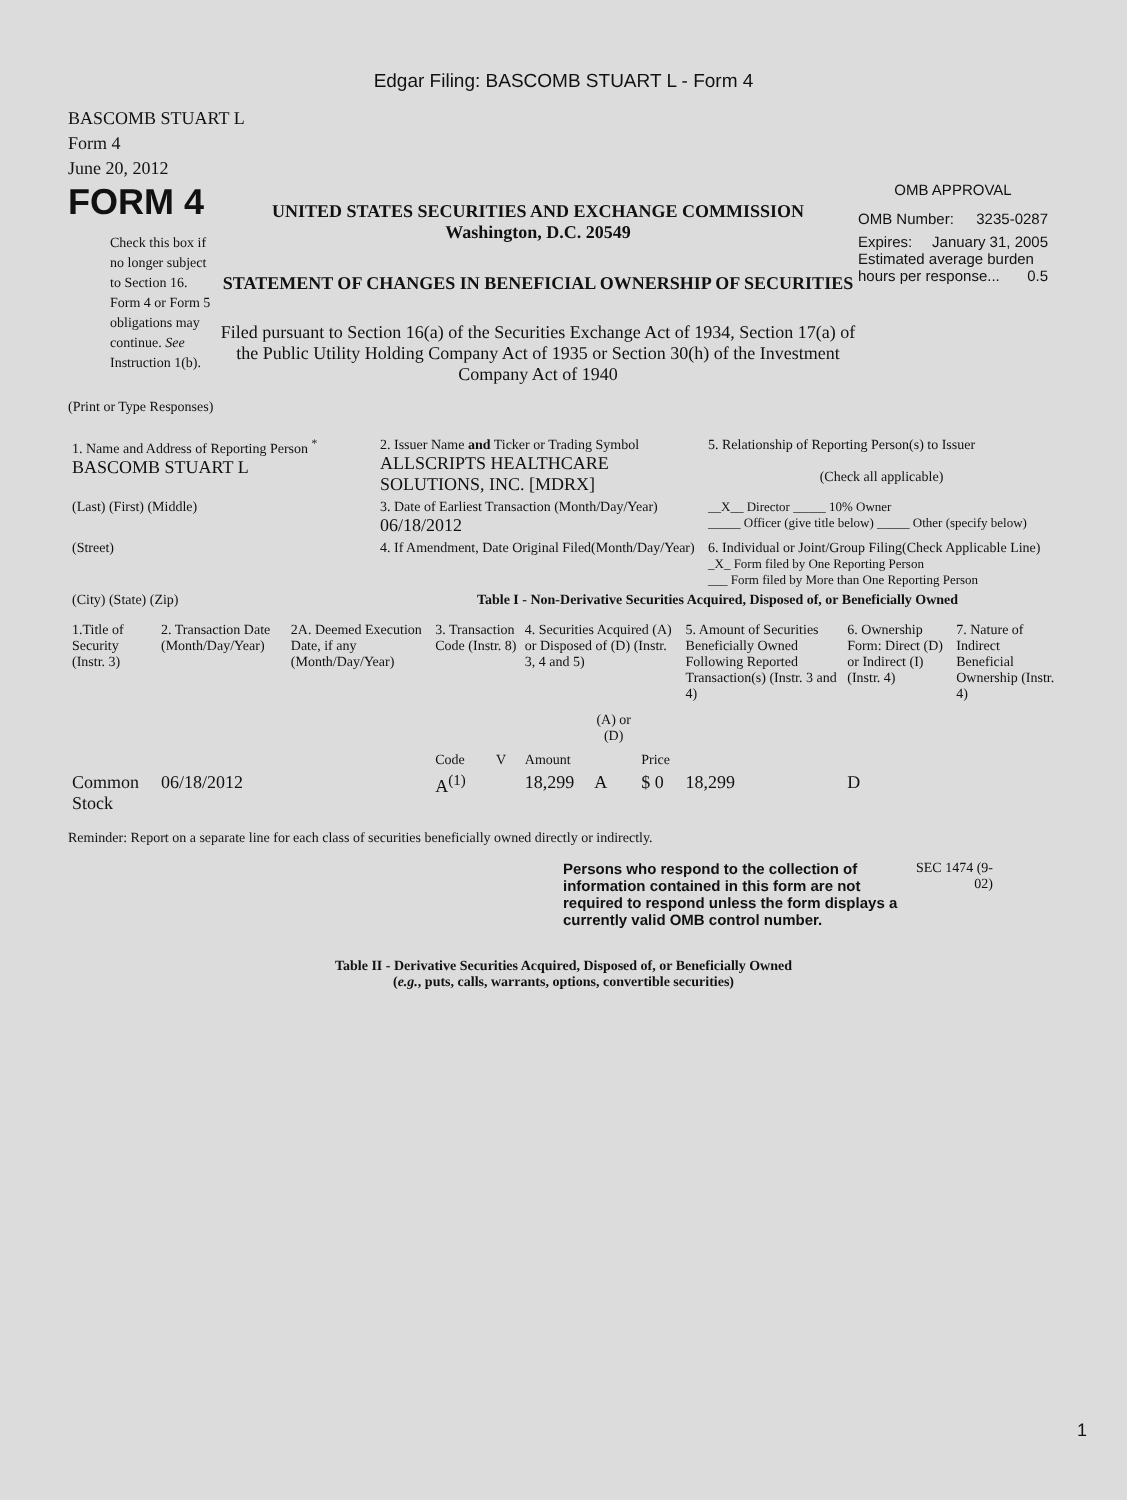Edgar Filing: BASCOMB STUART L - Form 4
BASCOMB STUART L
Form 4
June 20, 2012
FORM 4
Check this box if no longer subject to Section 16. Form 4 or Form 5 obligations may continue. See Instruction 1(b).
UNITED STATES SECURITIES AND EXCHANGE COMMISSION
Washington, D.C. 20549
STATEMENT OF CHANGES IN BENEFICIAL OWNERSHIP OF SECURITIES
Filed pursuant to Section 16(a) of the Securities Exchange Act of 1934, Section 17(a) of the Public Utility Holding Company Act of 1935 or Section 30(h) of the Investment Company Act of 1940
OMB APPROVAL
OMB Number: 3235-0287
Expires: January 31, 2005
Estimated average burden hours per response... 0.5
(Print or Type Responses)
| 1. Name and Address of Reporting Person <sup>*</sup> BASCOMB STUART L | 2. Issuer Name and Ticker or Trading Symbol ALLSCRIPTS HEALTHCARE SOLUTIONS, INC. [MDRX] | 5. Relationship of Reporting Person(s) to Issuer (Check all applicable) |
| (Last) (First) (Middle) | 3. Date of Earliest Transaction (Month/Day/Year) 06/18/2012 | __X__ Director _____ 10% Owner _____ Officer (give title below) _____ Other (specify below) |
| (Street) | 4. If Amendment, Date Original Filed(Month/Day/Year) | 6. Individual or Joint/Group Filing(Check Applicable Line) _X_ Form filed by One Reporting Person ___ Form filed by More than One Reporting Person |
| (City) (State) (Zip) | Table I - Non-Derivative Securities Acquired, Disposed of, or Beneficially Owned | |
| 1.Title of Security (Instr. 3) | 2. Transaction Date (Month/Day/Year) | 2A. Deemed Execution Date, if any (Month/Day/Year) | 3. Transaction Code (Instr. 8) | | 4. Securities Acquired (A) or Disposed of (D) (Instr. 3, 4 and 5) | | | 5. Amount of Securities Beneficially Owned Following Reported Transaction(s) (Instr. 3 and 4) | 6. Ownership Form: Direct (D) or Indirect (I) (Instr. 4) | 7. Nature of Indirect Beneficial Ownership (Instr. 4) |
| | | | Code | V | Amount | (A) or (D) | Price | | | |
| Common Stock | 06/18/2012 | | A<sup>(1)</sup> | | 18,299 | A | $ 0 | 18,299 | D | |
Reminder: Report on a separate line for each class of securities beneficially owned directly or indirectly.
Persons who respond to the collection of information contained in this form are not required to respond unless the form displays a currently valid OMB control number.
SEC 1474 (9-02)
Table II - Derivative Securities Acquired, Disposed of, or Beneficially Owned
(e.g., puts, calls, warrants, options, convertible securities)
1